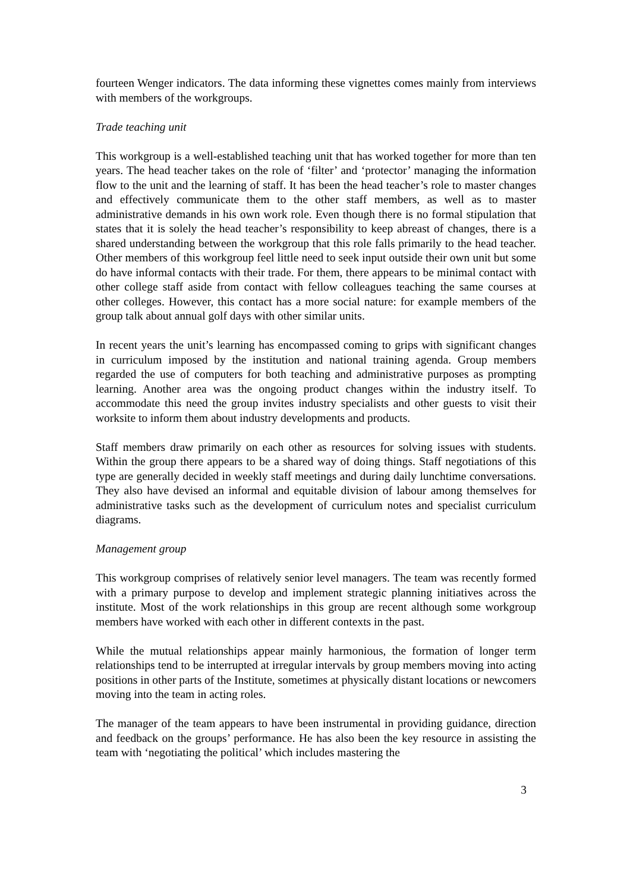fourteen Wenger indicators. The data informing these vignettes comes mainly from interviews with members of the workgroups.
Trade teaching unit
This workgroup is a well-established teaching unit that has worked together for more than ten years. The head teacher takes on the role of ‘filter’ and ‘protector’ managing the information flow to the unit and the learning of staff. It has been the head teacher’s role to master changes and effectively communicate them to the other staff members, as well as to master administrative demands in his own work role. Even though there is no formal stipulation that states that it is solely the head teacher’s responsibility to keep abreast of changes, there is a shared understanding between the workgroup that this role falls primarily to the head teacher. Other members of this workgroup feel little need to seek input outside their own unit but some do have informal contacts with their trade. For them, there appears to be minimal contact with other college staff aside from contact with fellow colleagues teaching the same courses at other colleges. However, this contact has a more social nature: for example members of the group talk about annual golf days with other similar units.
In recent years the unit’s learning has encompassed coming to grips with significant changes in curriculum imposed by the institution and national training agenda. Group members regarded the use of computers for both teaching and administrative purposes as prompting learning. Another area was the ongoing product changes within the industry itself. To accommodate this need the group invites industry specialists and other guests to visit their worksite to inform them about industry developments and products.
Staff members draw primarily on each other as resources for solving issues with students. Within the group there appears to be a shared way of doing things. Staff negotiations of this type are generally decided in weekly staff meetings and during daily lunchtime conversations. They also have devised an informal and equitable division of labour among themselves for administrative tasks such as the development of curriculum notes and specialist curriculum diagrams.
Management group
This workgroup comprises of relatively senior level managers. The team was recently formed with a primary purpose to develop and implement strategic planning initiatives across the institute. Most of the work relationships in this group are recent although some workgroup members have worked with each other in different contexts in the past.
While the mutual relationships appear mainly harmonious, the formation of longer term relationships tend to be interrupted at irregular intervals by group members moving into acting positions in other parts of the Institute, sometimes at physically distant locations or newcomers moving into the team in acting roles.
The manager of the team appears to have been instrumental in providing guidance, direction and feedback on the groups’ performance. He has also been the key resource in assisting the team with ‘negotiating the political’ which includes mastering the
3